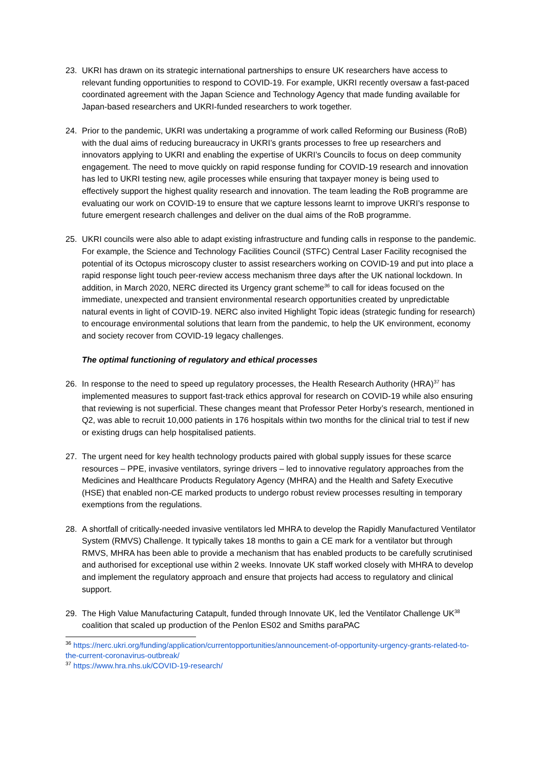23. UKRI has drawn on its strategic international partnerships to ensure UK researchers have access to relevant funding opportunities to respond to COVID-19. For example, UKRI recently oversaw a fast-paced coordinated agreement with the Japan Science and Technology Agency that made funding available for Japan-based researchers and UKRI-funded researchers to work together.
24. Prior to the pandemic, UKRI was undertaking a programme of work called Reforming our Business (RoB) with the dual aims of reducing bureaucracy in UKRI’s grants processes to free up researchers and innovators applying to UKRI and enabling the expertise of UKRI’s Councils to focus on deep community engagement. The need to move quickly on rapid response funding for COVID-19 research and innovation has led to UKRI testing new, agile processes while ensuring that taxpayer money is being used to effectively support the highest quality research and innovation. The team leading the RoB programme are evaluating our work on COVID-19 to ensure that we capture lessons learnt to improve UKRI’s response to future emergent research challenges and deliver on the dual aims of the RoB programme.
25. UKRI councils were also able to adapt existing infrastructure and funding calls in response to the pandemic. For example, the Science and Technology Facilities Council (STFC) Central Laser Facility recognised the potential of its Octopus microscopy cluster to assist researchers working on COVID-19 and put into place a rapid response light touch peer-review access mechanism three days after the UK national lockdown. In addition, in March 2020, NERC directed its Urgency grant scheme<sup>36</sup> to call for ideas focused on the immediate, unexpected and transient environmental research opportunities created by unpredictable natural events in light of COVID-19. NERC also invited Highlight Topic ideas (strategic funding for research) to encourage environmental solutions that learn from the pandemic, to help the UK environment, economy and society recover from COVID-19 legacy challenges.
The optimal functioning of regulatory and ethical processes
26. In response to the need to speed up regulatory processes, the Health Research Authority (HRA)<sup>37</sup> has implemented measures to support fast-track ethics approval for research on COVID-19 while also ensuring that reviewing is not superficial. These changes meant that Professor Peter Horby’s research, mentioned in Q2, was able to recruit 10,000 patients in 176 hospitals within two months for the clinical trial to test if new or existing drugs can help hospitalised patients.
27. The urgent need for key health technology products paired with global supply issues for these scarce resources – PPE, invasive ventilators, syringe drivers – led to innovative regulatory approaches from the Medicines and Healthcare Products Regulatory Agency (MHRA) and the Health and Safety Executive (HSE) that enabled non-CE marked products to undergo robust review processes resulting in temporary exemptions from the regulations.
28. A shortfall of critically-needed invasive ventilators led MHRA to develop the Rapidly Manufactured Ventilator System (RMVS) Challenge. It typically takes 18 months to gain a CE mark for a ventilator but through RMVS, MHRA has been able to provide a mechanism that has enabled products to be carefully scrutinised and authorised for exceptional use within 2 weeks. Innovate UK staff worked closely with MHRA to develop and implement the regulatory approach and ensure that projects had access to regulatory and clinical support.
29. The High Value Manufacturing Catapult, funded through Innovate UK, led the Ventilator Challenge UK<sup>38</sup> coalition that scaled up production of the Penlon ES02 and Smiths paraPAC
<sup>36</sup> https://nerc.ukri.org/funding/application/currentopportunities/announcement-of-opportunity-urgency-grants-related-to-the-current-coronavirus-outbreak/
<sup>37</sup> https://www.hra.nhs.uk/COVID-19-research/